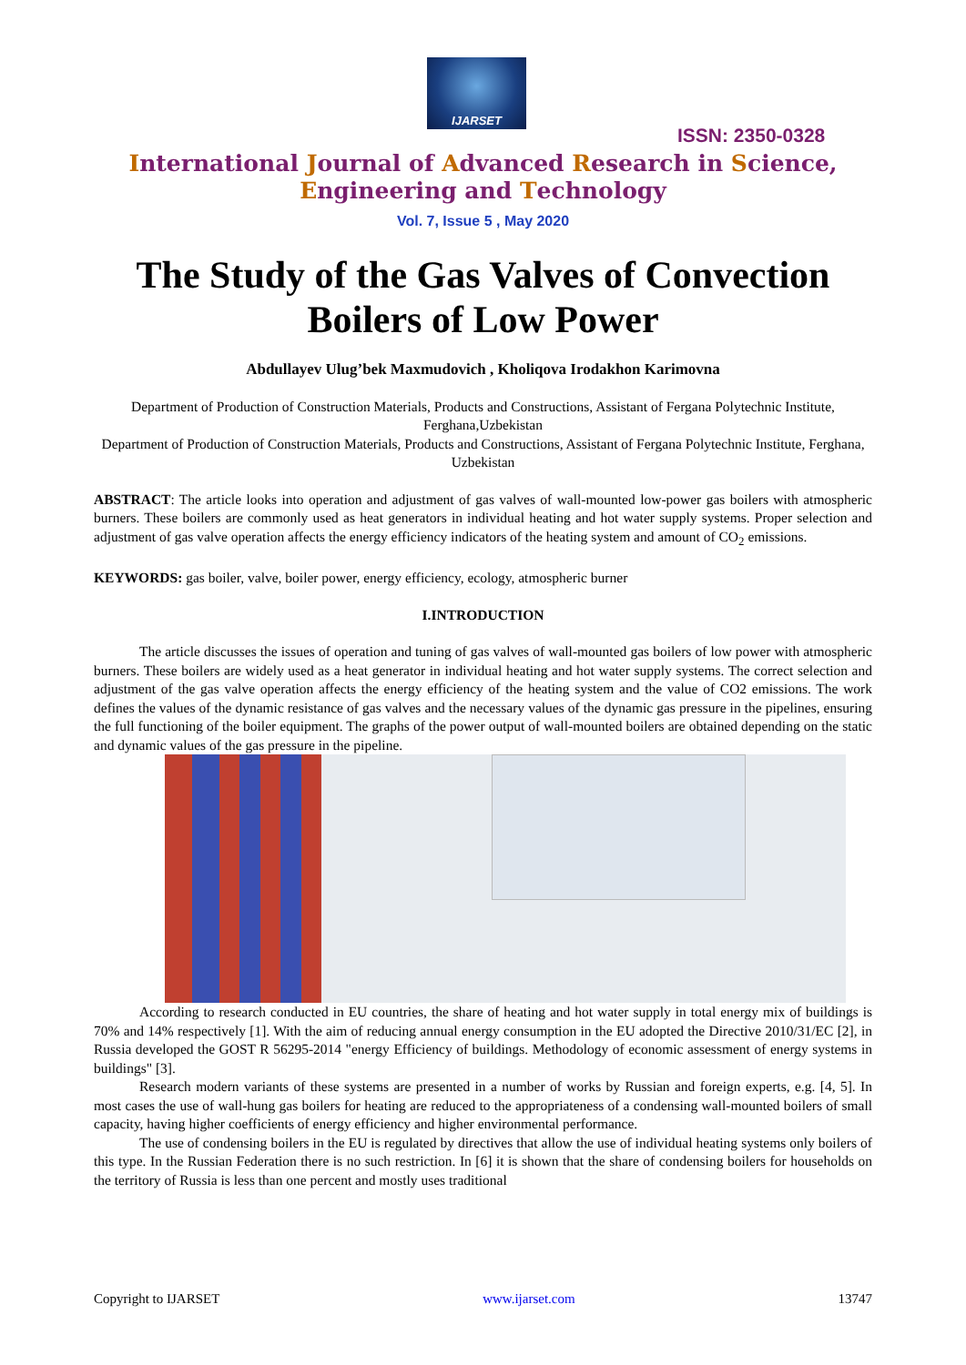IJARSET
ISSN: 2350-0328
International Journal of Advanced Research in Science,
Engineering and Technology
Vol. 7, Issue 5 , May 2020
The Study of the Gas Valves of Convection
Boilers of Low Power
Abdullayev Ulug’bek Maxmudovich , Kholiqova Irodakhon Karimovna
Department of Production of Construction Materials, Products and Constructions, Assistant of Fergana Polytechnic Institute, Ferghana,Uzbekistan
Department of Production of Construction Materials, Products and Constructions, Assistant of Fergana Polytechnic Institute, Ferghana, Uzbekistan
ABSTRACT: The article looks into operation and adjustment of gas valves of wall-mounted low-power gas boilers with atmospheric burners. These boilers are commonly used as heat generators in individual heating and hot water supply systems. Proper selection and adjustment of gas valve operation affects the energy efficiency indicators of the heating system and amount of CO<sub>2</sub> emissions.
KEYWORDS: gas boiler, valve, boiler power, energy efficiency, ecology, atmospheric burner
I.INTRODUCTION
The article discusses the issues of operation and tuning of gas valves of wall-mounted gas boilers of low power with atmospheric burners. These boilers are widely used as a heat generator in individual heating and hot water supply systems. The correct selection and adjustment of the gas valve operation affects the energy efficiency of the heating system and the value of CO2 emissions. The work defines the values of the dynamic resistance of gas valves and the necessary values of the dynamic gas pressure in the pipelines, ensuring the full functioning of the boiler equipment. The graphs of the power output of wall-mounted boilers are obtained depending on the static and dynamic values of the gas pressure in the pipeline.
According to research conducted in EU countries, the share of heating and hot water supply in total energy mix of buildings is 70% and 14% respectively [1]. With the aim of reducing annual energy consumption in the EU adopted the Directive 2010/31/EC [2], in Russia developed the GOST R 56295-2014 "energy Efficiency of buildings. Methodology of economic assessment of energy systems in buildings" [3].
Research modern variants of these systems are presented in a number of works by Russian and foreign experts, e.g. [4, 5]. In most cases the use of wall-hung gas boilers for heating are reduced to the appropriateness of a condensing wall-mounted boilers of small capacity, having higher coefficients of energy efficiency and higher environmental performance.
The use of condensing boilers in the EU is regulated by directives that allow the use of individual heating systems only boilers of this type. In the Russian Federation there is no such restriction. In [6] it is shown that the share of condensing boilers for households on the territory of Russia is less than one percent and mostly uses traditional
Copyright to IJARSET www.ijarset.com 13747